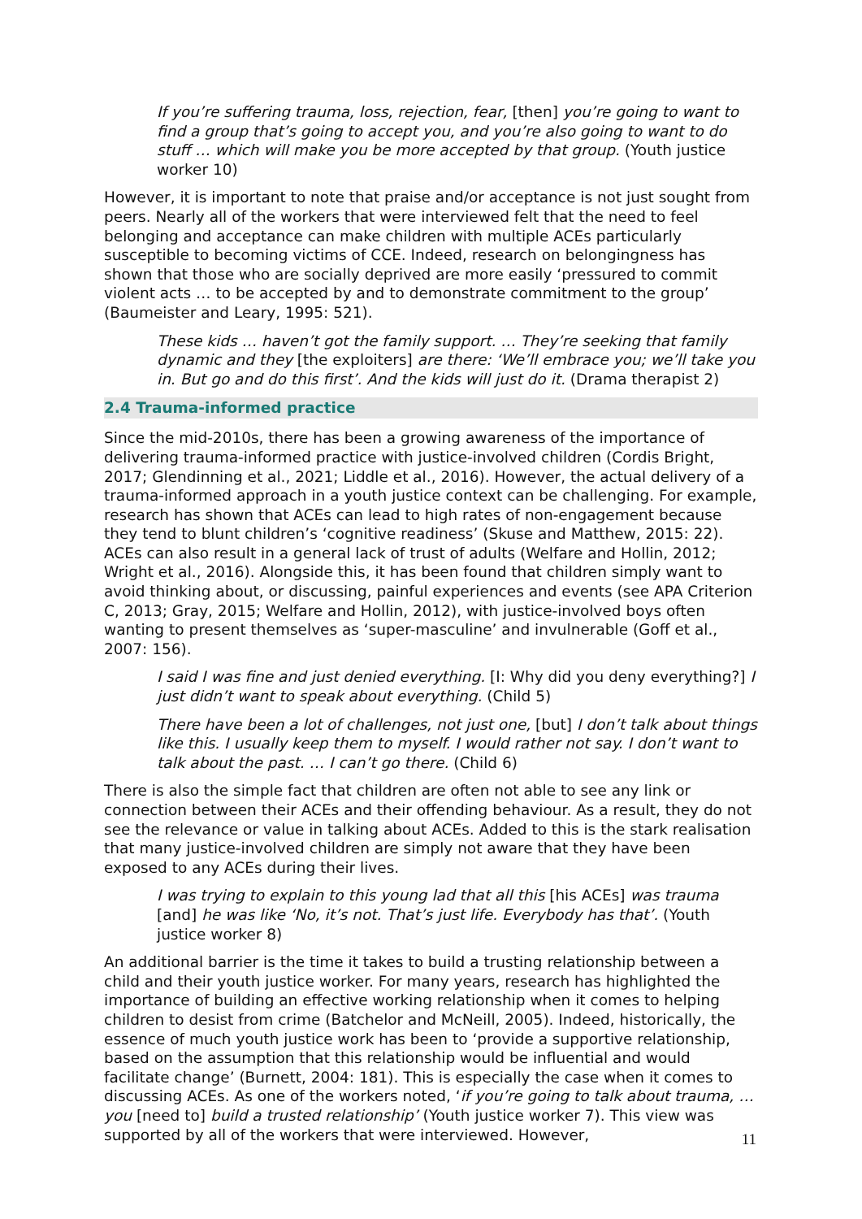If you’re suffering trauma, loss, rejection, fear, [then] you’re going to want to find a group that’s going to accept you, and you’re also going to want to do stuff … which will make you be more accepted by that group. (Youth justice worker 10)
However, it is important to note that praise and/or acceptance is not just sought from peers. Nearly all of the workers that were interviewed felt that the need to feel belonging and acceptance can make children with multiple ACEs particularly susceptible to becoming victims of CCE. Indeed, research on belongingness has shown that those who are socially deprived are more easily ‘pressured to commit violent acts … to be accepted by and to demonstrate commitment to the group’ (Baumeister and Leary, 1995: 521).
These kids … haven’t got the family support. … They’re seeking that family dynamic and they [the exploiters] are there: ‘We’ll embrace you; we’ll take you in. But go and do this first’. And the kids will just do it. (Drama therapist 2)
2.4 Trauma-informed practice
Since the mid-2010s, there has been a growing awareness of the importance of delivering trauma-informed practice with justice-involved children (Cordis Bright, 2017; Glendinning et al., 2021; Liddle et al., 2016). However, the actual delivery of a trauma-informed approach in a youth justice context can be challenging. For example, research has shown that ACEs can lead to high rates of non-engagement because they tend to blunt children’s ‘cognitive readiness’ (Skuse and Matthew, 2015: 22). ACEs can also result in a general lack of trust of adults (Welfare and Hollin, 2012; Wright et al., 2016). Alongside this, it has been found that children simply want to avoid thinking about, or discussing, painful experiences and events (see APA Criterion C, 2013; Gray, 2015; Welfare and Hollin, 2012), with justice-involved boys often wanting to present themselves as ‘super-masculine’ and invulnerable (Goff et al., 2007: 156).
I said I was fine and just denied everything. [I: Why did you deny everything?] I just didn’t want to speak about everything. (Child 5)
There have been a lot of challenges, not just one, [but] I don’t talk about things like this. I usually keep them to myself. I would rather not say. I don’t want to talk about the past. … I can’t go there. (Child 6)
There is also the simple fact that children are often not able to see any link or connection between their ACEs and their offending behaviour. As a result, they do not see the relevance or value in talking about ACEs. Added to this is the stark realisation that many justice-involved children are simply not aware that they have been exposed to any ACEs during their lives.
I was trying to explain to this young lad that all this [his ACEs] was trauma [and] he was like ‘No, it’s not. That’s just life. Everybody has that’. (Youth justice worker 8)
An additional barrier is the time it takes to build a trusting relationship between a child and their youth justice worker. For many years, research has highlighted the importance of building an effective working relationship when it comes to helping children to desist from crime (Batchelor and McNeill, 2005). Indeed, historically, the essence of much youth justice work has been to ‘provide a supportive relationship, based on the assumption that this relationship would be influential and would facilitate change’ (Burnett, 2004: 181). This is especially the case when it comes to discussing ACEs. As one of the workers noted, ‘if you’re going to talk about trauma, … you [need to] build a trusted relationship’ (Youth justice worker 7). This view was supported by all of the workers that were interviewed. However,
11